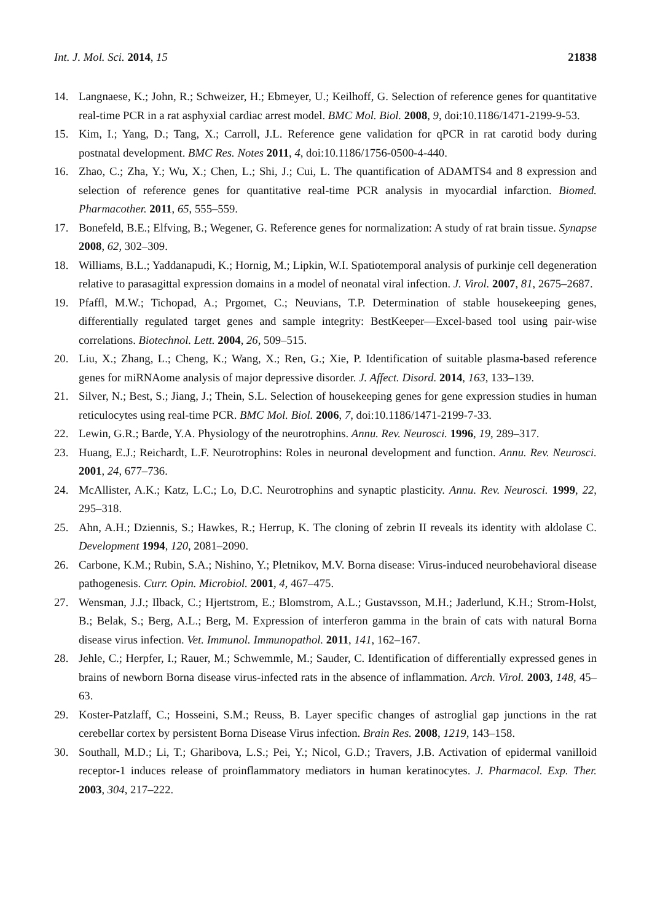Int. J. Mol. Sci. 2014, 15 21838
14. Langnaese, K.; John, R.; Schweizer, H.; Ebmeyer, U.; Keilhoff, G. Selection of reference genes for quantitative real-time PCR in a rat asphyxial cardiac arrest model. BMC Mol. Biol. 2008, 9, doi:10.1186/1471-2199-9-53.
15. Kim, I.; Yang, D.; Tang, X.; Carroll, J.L. Reference gene validation for qPCR in rat carotid body during postnatal development. BMC Res. Notes 2011, 4, doi:10.1186/1756-0500-4-440.
16. Zhao, C.; Zha, Y.; Wu, X.; Chen, L.; Shi, J.; Cui, L. The quantification of ADAMTS4 and 8 expression and selection of reference genes for quantitative real-time PCR analysis in myocardial infarction. Biomed. Pharmacother. 2011, 65, 555–559.
17. Bonefeld, B.E.; Elfving, B.; Wegener, G. Reference genes for normalization: A study of rat brain tissue. Synapse 2008, 62, 302–309.
18. Williams, B.L.; Yaddanapudi, K.; Hornig, M.; Lipkin, W.I. Spatiotemporal analysis of purkinje cell degeneration relative to parasagittal expression domains in a model of neonatal viral infection. J. Virol. 2007, 81, 2675–2687.
19. Pfaffl, M.W.; Tichopad, A.; Prgomet, C.; Neuvians, T.P. Determination of stable housekeeping genes, differentially regulated target genes and sample integrity: BestKeeper—Excel-based tool using pair-wise correlations. Biotechnol. Lett. 2004, 26, 509–515.
20. Liu, X.; Zhang, L.; Cheng, K.; Wang, X.; Ren, G.; Xie, P. Identification of suitable plasma-based reference genes for miRNAome analysis of major depressive disorder. J. Affect. Disord. 2014, 163, 133–139.
21. Silver, N.; Best, S.; Jiang, J.; Thein, S.L. Selection of housekeeping genes for gene expression studies in human reticulocytes using real-time PCR. BMC Mol. Biol. 2006, 7, doi:10.1186/1471-2199-7-33.
22. Lewin, G.R.; Barde, Y.A. Physiology of the neurotrophins. Annu. Rev. Neurosci. 1996, 19, 289–317.
23. Huang, E.J.; Reichardt, L.F. Neurotrophins: Roles in neuronal development and function. Annu. Rev. Neurosci. 2001, 24, 677–736.
24. McAllister, A.K.; Katz, L.C.; Lo, D.C. Neurotrophins and synaptic plasticity. Annu. Rev. Neurosci. 1999, 22, 295–318.
25. Ahn, A.H.; Dziennis, S.; Hawkes, R.; Herrup, K. The cloning of zebrin II reveals its identity with aldolase C. Development 1994, 120, 2081–2090.
26. Carbone, K.M.; Rubin, S.A.; Nishino, Y.; Pletnikov, M.V. Borna disease: Virus-induced neurobehavioral disease pathogenesis. Curr. Opin. Microbiol. 2001, 4, 467–475.
27. Wensman, J.J.; Ilback, C.; Hjertstrom, E.; Blomstrom, A.L.; Gustavsson, M.H.; Jaderlund, K.H.; Strom-Holst, B.; Belak, S.; Berg, A.L.; Berg, M. Expression of interferon gamma in the brain of cats with natural Borna disease virus infection. Vet. Immunol. Immunopathol. 2011, 141, 162–167.
28. Jehle, C.; Herpfer, I.; Rauer, M.; Schwemmle, M.; Sauder, C. Identification of differentially expressed genes in brains of newborn Borna disease virus-infected rats in the absence of inflammation. Arch. Virol. 2003, 148, 45–63.
29. Koster-Patzlaff, C.; Hosseini, S.M.; Reuss, B. Layer specific changes of astroglial gap junctions in the rat cerebellar cortex by persistent Borna Disease Virus infection. Brain Res. 2008, 1219, 143–158.
30. Southall, M.D.; Li, T.; Gharibova, L.S.; Pei, Y.; Nicol, G.D.; Travers, J.B. Activation of epidermal vanilloid receptor-1 induces release of proinflammatory mediators in human keratinocytes. J. Pharmacol. Exp. Ther. 2003, 304, 217–222.